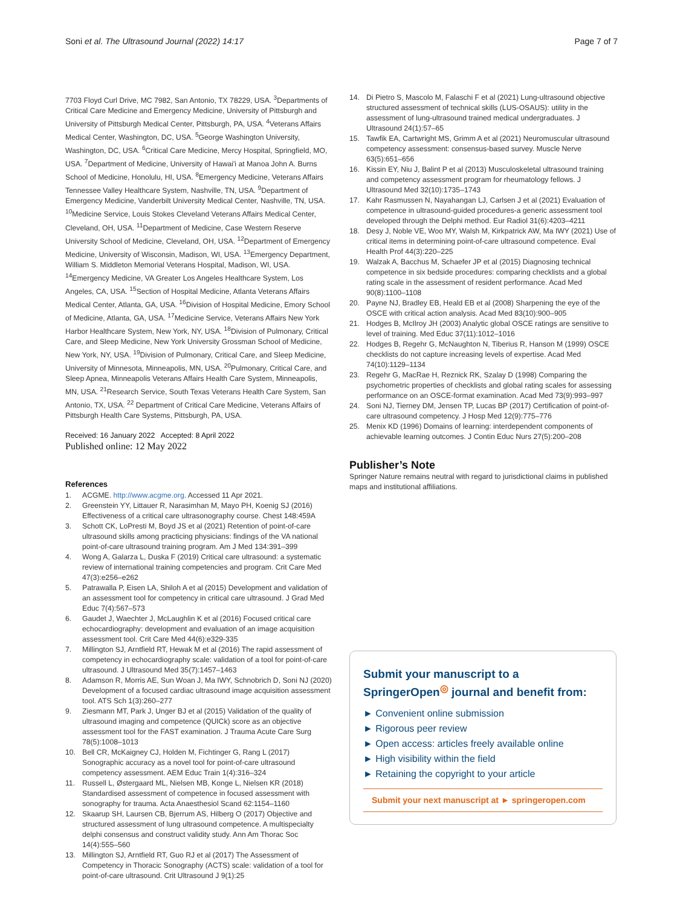Soni et al. The Ultrasound Journal (2022) 14:17 Page 7 of 7
7703 Floyd Curl Drive, MC 7982, San Antonio, TX 78229, USA. <sup>3</sup>Departments of Critical Care Medicine and Emergency Medicine, University of Pittsburgh and University of Pittsburgh Medical Center, Pittsburgh, PA, USA. <sup>4</sup>Veterans Affairs Medical Center, Washington, DC, USA. <sup>5</sup>George Washington University, Washington, DC, USA. <sup>6</sup>Critical Care Medicine, Mercy Hospital, Springfield, MO, USA. <sup>7</sup>Department of Medicine, University of Hawai'i at Manoa John A. Burns School of Medicine, Honolulu, HI, USA. <sup>8</sup>Emergency Medicine, Veterans Affairs Tennessee Valley Healthcare System, Nashville, TN, USA. <sup>9</sup>Department of Emergency Medicine, Vanderbilt University Medical Center, Nashville, TN, USA. <sup>10</sup>Medicine Service, Louis Stokes Cleveland Veterans Affairs Medical Center, Cleveland, OH, USA. <sup>11</sup>Department of Medicine, Case Western Reserve University School of Medicine, Cleveland, OH, USA. <sup>12</sup>Department of Emergency Medicine, University of Wisconsin, Madison, WI, USA. <sup>13</sup>Emergency Department, William S. Middleton Memorial Veterans Hospital, Madison, WI, USA. <sup>14</sup>Emergency Medicine, VA Greater Los Angeles Healthcare System, Los Angeles, CA, USA. <sup>15</sup>Section of Hospital Medicine, Atlanta Veterans Affairs Medical Center, Atlanta, GA, USA. <sup>16</sup>Division of Hospital Medicine, Emory School of Medicine, Atlanta, GA, USA. <sup>17</sup>Medicine Service, Veterans Affairs New York Harbor Healthcare System, New York, NY, USA. <sup>18</sup>Division of Pulmonary, Critical Care, and Sleep Medicine, New York University Grossman School of Medicine, New York, NY, USA. <sup>19</sup>Division of Pulmonary, Critical Care, and Sleep Medicine, University of Minnesota, Minneapolis, MN, USA. <sup>20</sup>Pulmonary, Critical Care, and Sleep Apnea, Minneapolis Veterans Affairs Health Care System, Minneapolis, MN, USA. <sup>21</sup>Research Service, South Texas Veterans Health Care System, San Antonio, TX, USA. <sup>22</sup> Department of Critical Care Medicine, Veterans Affairs of Pittsburgh Health Care Systems, Pittsburgh, PA, USA.
Received: 16 January 2022 Accepted: 8 April 2022
Published online: 12 May 2022
References
1. ACGME. http://www.acgme.org. Accessed 11 Apr 2021.
2. Greenstein YY, Littauer R, Narasimhan M, Mayo PH, Koenig SJ (2016) Effectiveness of a critical care ultrasonography course. Chest 148:459A
3. Schott CK, LoPresti M, Boyd JS et al (2021) Retention of point-of-care ultrasound skills among practicing physicians: findings of the VA national point-of-care ultrasound training program. Am J Med 134:391–399
4. Wong A, Galarza L, Duska F (2019) Critical care ultrasound: a systematic review of international training competencies and program. Crit Care Med 47(3):e256–e262
5. Patrawalla P, Eisen LA, Shiloh A et al (2015) Development and validation of an assessment tool for competency in critical care ultrasound. J Grad Med Educ 7(4):567–573
6. Gaudet J, Waechter J, McLaughlin K et al (2016) Focused critical care echocardiography: development and evaluation of an image acquisition assessment tool. Crit Care Med 44(6):e329-335
7. Millington SJ, Arntfield RT, Hewak M et al (2016) The rapid assessment of competency in echocardiography scale: validation of a tool for point-of-care ultrasound. J Ultrasound Med 35(7):1457–1463
8. Adamson R, Morris AE, Sun Woan J, Ma IWY, Schnobrich D, Soni NJ (2020) Development of a focused cardiac ultrasound image acquisition assessment tool. ATS Sch 1(3):260–277
9. Ziesmann MT, Park J, Unger BJ et al (2015) Validation of the quality of ultrasound imaging and competence (QUICk) score as an objective assessment tool for the FAST examination. J Trauma Acute Care Surg 78(5):1008–1013
10. Bell CR, McKaigney CJ, Holden M, Fichtinger G, Rang L (2017) Sonographic accuracy as a novel tool for point-of-care ultrasound competency assessment. AEM Educ Train 1(4):316–324
11. Russell L, Østergaard ML, Nielsen MB, Konge L, Nielsen KR (2018) Standardised assessment of competence in focused assessment with sonography for trauma. Acta Anaesthesiol Scand 62:1154–1160
12. Skaarup SH, Laursen CB, Bjerrum AS, Hilberg O (2017) Objective and structured assessment of lung ultrasound competence. A multispecialty delphi consensus and construct validity study. Ann Am Thorac Soc 14(4):555–560
13. Millington SJ, Arntfield RT, Guo RJ et al (2017) The Assessment of Competency in Thoracic Sonography (ACTS) scale: validation of a tool for point-of-care ultrasound. Crit Ultrasound J 9(1):25
14. Di Pietro S, Mascolo M, Falaschi F et al (2021) Lung-ultrasound objective structured assessment of technical skills (LUS-OSAUS): utility in the assessment of lung-ultrasound trained medical undergraduates. J Ultrasound 24(1):57–65
15. Tawfik EA, Cartwright MS, Grimm A et al (2021) Neuromuscular ultrasound competency assessment: consensus-based survey. Muscle Nerve 63(5):651–656
16. Kissin EY, Niu J, Balint P et al (2013) Musculoskeletal ultrasound training and competency assessment program for rheumatology fellows. J Ultrasound Med 32(10):1735–1743
17. Kahr Rasmussen N, Nayahangan LJ, Carlsen J et al (2021) Evaluation of competence in ultrasound-guided procedures-a generic assessment tool developed through the Delphi method. Eur Radiol 31(6):4203–4211
18. Desy J, Noble VE, Woo MY, Walsh M, Kirkpatrick AW, Ma IWY (2021) Use of critical items in determining point-of-care ultrasound competence. Eval Health Prof 44(3):220–225
19. Walzak A, Bacchus M, Schaefer JP et al (2015) Diagnosing technical competence in six bedside procedures: comparing checklists and a global rating scale in the assessment of resident performance. Acad Med 90(8):1100–1108
20. Payne NJ, Bradley EB, Heald EB et al (2008) Sharpening the eye of the OSCE with critical action analysis. Acad Med 83(10):900–905
21. Hodges B, McIlroy JH (2003) Analytic global OSCE ratings are sensitive to level of training. Med Educ 37(11):1012–1016
22. Hodges B, Regehr G, McNaughton N, Tiberius R, Hanson M (1999) OSCE checklists do not capture increasing levels of expertise. Acad Med 74(10):1129–1134
23. Regehr G, MacRae H, Reznick RK, Szalay D (1998) Comparing the psychometric properties of checklists and global rating scales for assessing performance on an OSCE-format examination. Acad Med 73(9):993–997
24. Soni NJ, Tierney DM, Jensen TP, Lucas BP (2017) Certification of point-of-care ultrasound competency. J Hosp Med 12(9):775–776
25. Menix KD (1996) Domains of learning: interdependent components of achievable learning outcomes. J Contin Educ Nurs 27(5):200–208
Publisher’s Note
Springer Nature remains neutral with regard to jurisdictional claims in published maps and institutional affiliations.
Submit your manuscript to a SpringerOpen<sup>◎</sup> journal and benefit from:
► Convenient online submission
► Rigorous peer review
► Open access: articles freely available online
► High visibility within the field
► Retaining the copyright to your article
Submit your next manuscript at ► springeropen.com